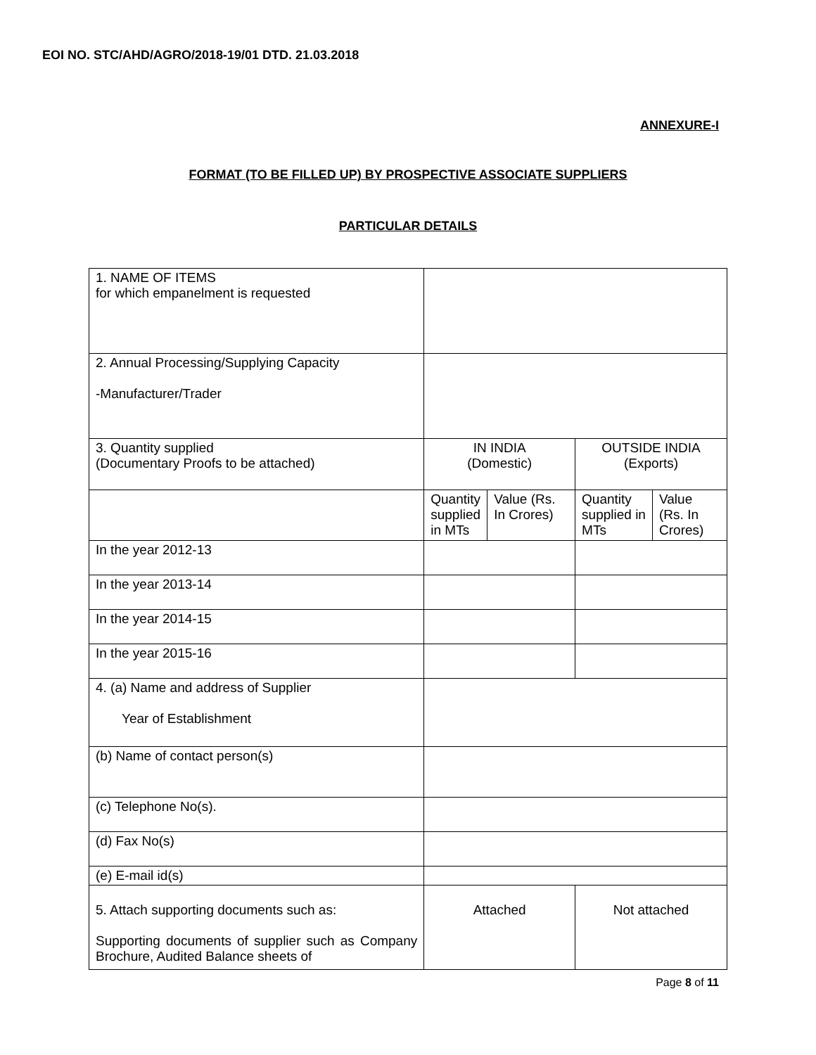EOI NO. STC/AHD/AGRO/2018-19/01 DTD. 21.03.2018
ANNEXURE-I
FORMAT (TO BE FILLED UP) BY PROSPECTIVE ASSOCIATE SUPPLIERS
PARTICULAR DETAILS
| 1. NAME OF ITEMS for which empanelment is requested | | | | |
| 2. Annual Processing/Supplying Capacity -Manufacturer/Trader | | | | |
| 3. Quantity supplied (Documentary Proofs to be attached) | IN INDIA (Domestic) | | OUTSIDE INDIA (Exports) | |
| | Quantity supplied in MTs | Value (Rs. In Crores) | Quantity supplied in MTs | Value (Rs. In Crores) |
| In the year 2012-13 | | | | |
| In the year 2013-14 | | | | |
| In the year 2014-15 | | | | |
| In the year 2015-16 | | | | |
| 4. (a) Name and address of Supplier Year of Establishment | | | | |
| (b) Name of contact person(s) | | | | |
| (c) Telephone No(s). | | | | |
| (d) Fax No(s) | | | | |
| (e) E-mail id(s) | | | | |
| 5. Attach supporting documents such as: Supporting documents of supplier such as Company Brochure, Audited Balance sheets of | Attached | | Not attached | |
Page 8 of 11